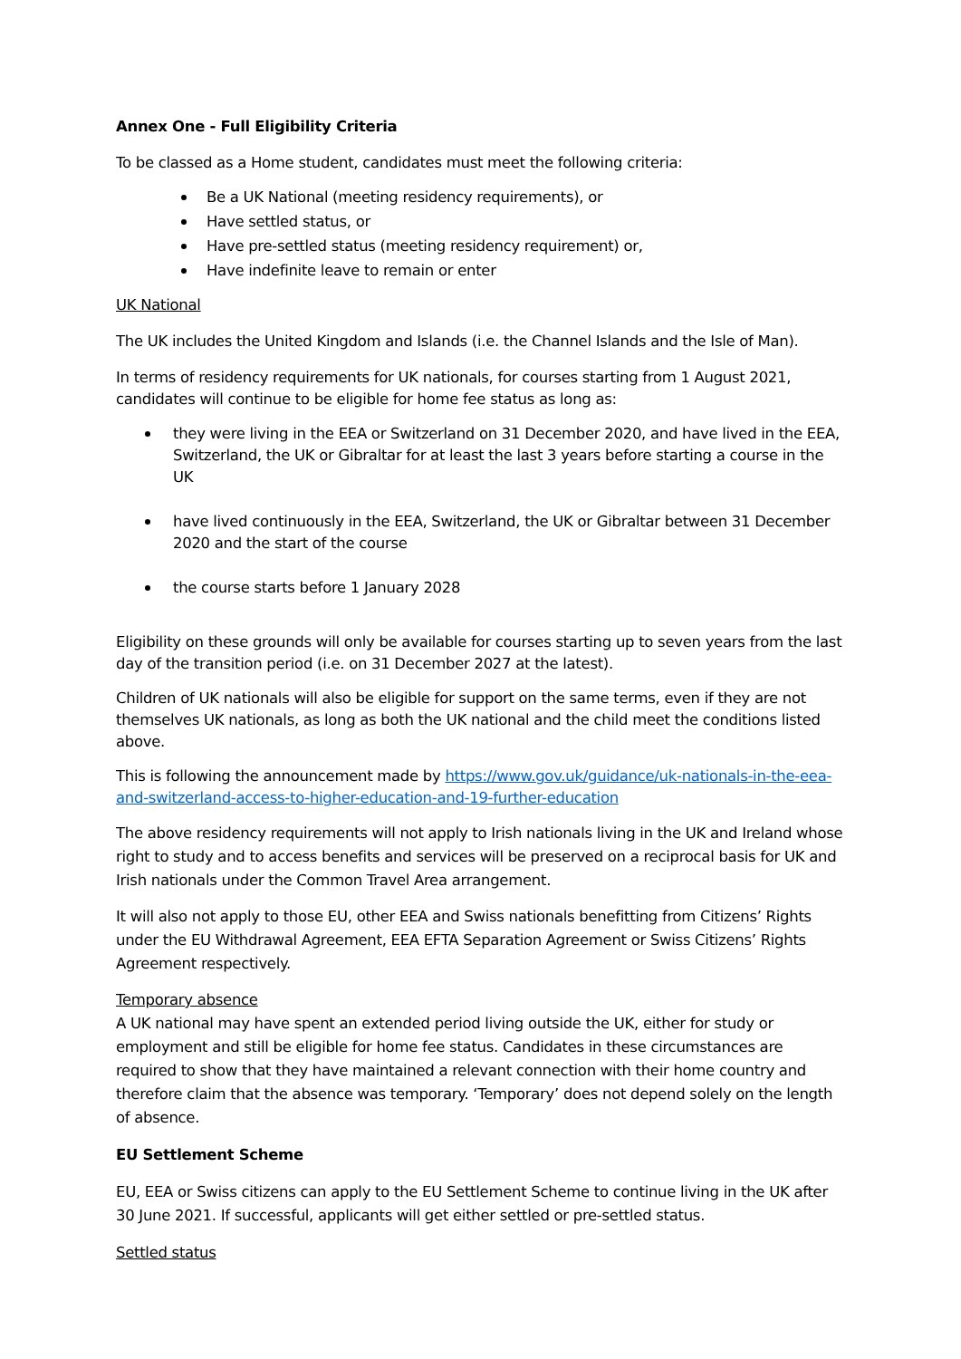Annex One - Full Eligibility Criteria
To be classed as a Home student, candidates must meet the following criteria:
Be a UK National (meeting residency requirements), or
Have settled status, or
Have pre-settled status (meeting residency requirement) or,
Have indefinite leave to remain or enter
UK National
The UK includes the United Kingdom and Islands (i.e. the Channel Islands and the Isle of Man).
In terms of residency requirements for UK nationals, for courses starting from 1 August 2021, candidates will continue to be eligible for home fee status as long as:
they were living in the EEA or Switzerland on 31 December 2020, and have lived in the EEA, Switzerland, the UK or Gibraltar for at least the last 3 years before starting a course in the UK
have lived continuously in the EEA, Switzerland, the UK or Gibraltar between 31 December 2020 and the start of the course
the course starts before 1 January 2028
Eligibility on these grounds will only be available for courses starting up to seven years from the last day of the transition period (i.e. on 31 December 2027 at the latest).
Children of UK nationals will also be eligible for support on the same terms, even if they are not themselves UK nationals, as long as both the UK national and the child meet the conditions listed above.
This is following the announcement made by https://www.gov.uk/guidance/uk-nationals-in-the-eea-and-switzerland-access-to-higher-education-and-19-further-education
The above residency requirements will not apply to Irish nationals living in the UK and Ireland whose right to study and to access benefits and services will be preserved on a reciprocal basis for UK and Irish nationals under the Common Travel Area arrangement.
It will also not apply to those EU, other EEA and Swiss nationals benefitting from Citizens’ Rights under the EU Withdrawal Agreement, EEA EFTA Separation Agreement or Swiss Citizens’ Rights Agreement respectively.
Temporary absence
A UK national may have spent an extended period living outside the UK, either for study or employment and still be eligible for home fee status. Candidates in these circumstances are required to show that they have maintained a relevant connection with their home country and therefore claim that the absence was temporary. ‘Temporary’ does not depend solely on the length of absence.
EU Settlement Scheme
EU, EEA or Swiss citizens can apply to the EU Settlement Scheme to continue living in the UK after 30 June 2021. If successful, applicants will get either settled or pre-settled status.
Settled status